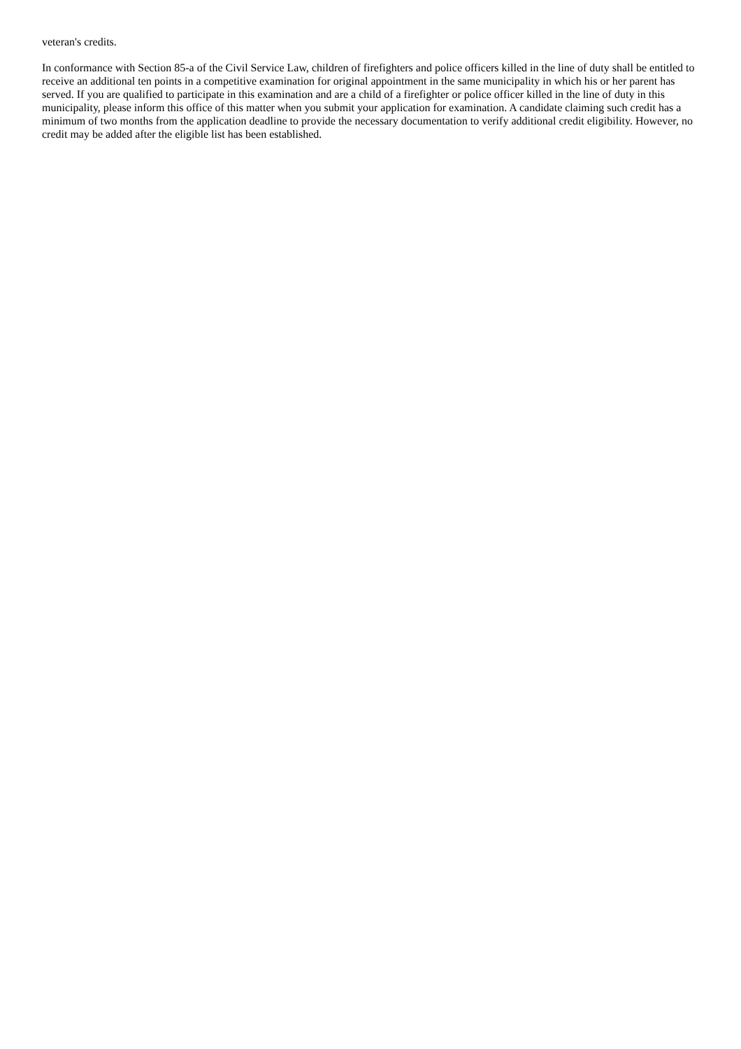veteran's credits.
In conformance with Section 85-a of the Civil Service Law, children of firefighters and police officers killed in the line of duty shall be entitled to receive an additional ten points in a competitive examination for original appointment in the same municipality in which his or her parent has served. If you are qualified to participate in this examination and are a child of a firefighter or police officer killed in the line of duty in this municipality, please inform this office of this matter when you submit your application for examination. A candidate claiming such credit has a minimum of two months from the application deadline to provide the necessary documentation to verify additional credit eligibility. However, no credit may be added after the eligible list has been established.